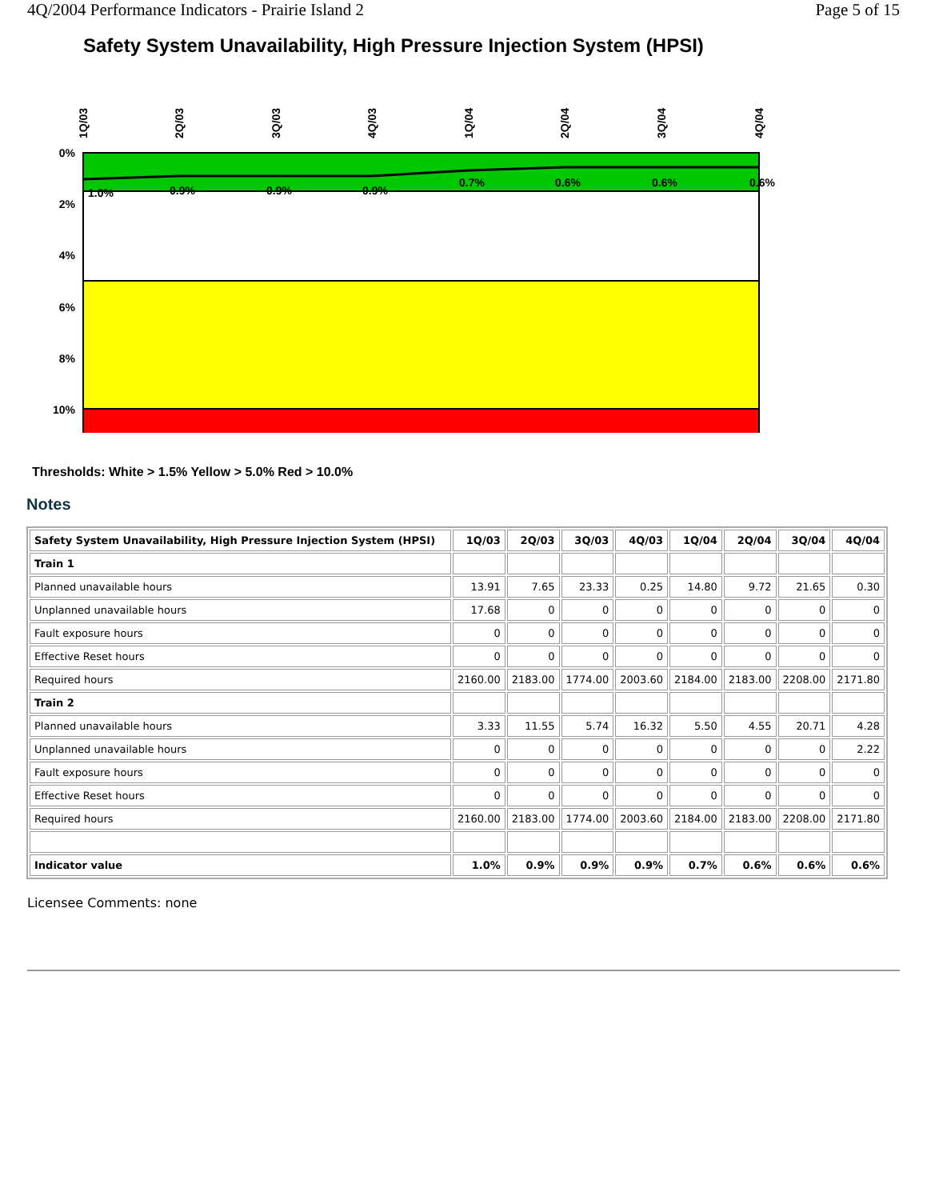4Q/2004 Performance Indicators - Prairie Island 2 Page 5 of 15
Safety System Unavailability, High Pressure Injection System (HPSI)
0%
2%
4%
6%
8%
10%
1.0%
0.9%
0.9%
0.9%
0.7%
0.6%
0.6%
0.6%
1Q/03
2Q/03
3Q/03
4Q/03
1Q/04
2Q/04
3Q/04
4Q/04
Thresholds: White > 1.5% Yellow > 5.0% Red > 10.0%
Notes
| Safety System Unavailability, High Pressure Injection System (HPSI) | 1Q/03 | 2Q/03 | 3Q/03 | 4Q/03 | 1Q/04 | 2Q/04 | 3Q/04 | 4Q/04 |
| --- | --- | --- | --- | --- | --- | --- | --- | --- |
| Train 1 | | | | | | | | |
| Planned unavailable hours | 13.91 | 7.65 | 23.33 | 0.25 | 14.80 | 9.72 | 21.65 | 0.30 |
| Unplanned unavailable hours | 17.68 | 0 | 0 | 0 | 0 | 0 | 0 | 0 |
| Fault exposure hours | 0 | 0 | 0 | 0 | 0 | 0 | 0 | 0 |
| Effective Reset hours | 0 | 0 | 0 | 0 | 0 | 0 | 0 | 0 |
| Required hours | 2160.00 | 2183.00 | 1774.00 | 2003.60 | 2184.00 | 2183.00 | 2208.00 | 2171.80 |
| Train 2 | | | | | | | | |
| Planned unavailable hours | 3.33 | 11.55 | 5.74 | 16.32 | 5.50 | 4.55 | 20.71 | 4.28 |
| Unplanned unavailable hours | 0 | 0 | 0 | 0 | 0 | 0 | 0 | 2.22 |
| Fault exposure hours | 0 | 0 | 0 | 0 | 0 | 0 | 0 | 0 |
| Effective Reset hours | 0 | 0 | 0 | 0 | 0 | 0 | 0 | 0 |
| Required hours | 2160.00 | 2183.00 | 1774.00 | 2003.60 | 2184.00 | 2183.00 | 2208.00 | 2171.80 |
| Indicator value | 1.0% | 0.9% | 0.9% | 0.9% | 0.7% | 0.6% | 0.6% | 0.6% |
Licensee Comments: none